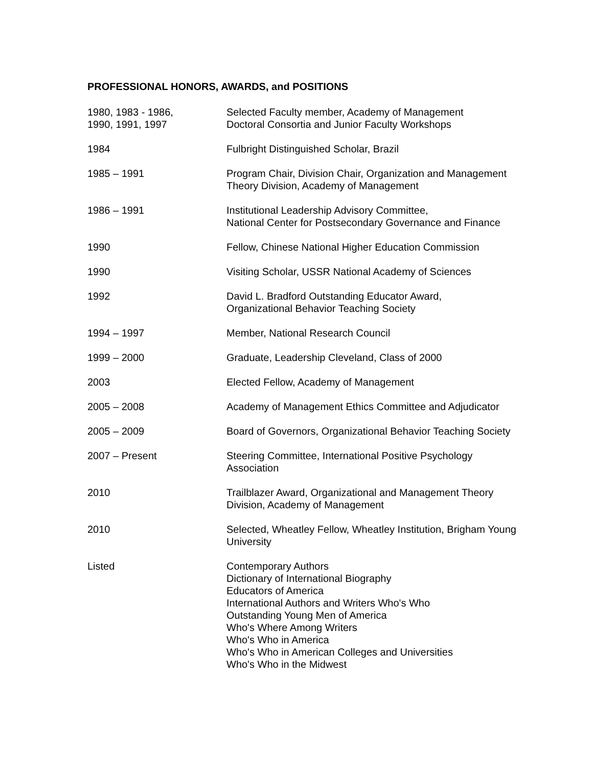PROFESSIONAL HONORS, AWARDS, and POSITIONS
1980, 1983 - 1986,
1990, 1991, 1997
Selected Faculty member, Academy of Management
Doctoral Consortia and Junior Faculty Workshops
1984 Fulbright Distinguished Scholar, Brazil
1985 – 1991 Program Chair, Division Chair, Organization and Management
Theory Division, Academy of Management
1986 – 1991 Institutional Leadership Advisory Committee,
National Center for Postsecondary Governance and Finance
1990 Fellow, Chinese National Higher Education Commission
1990 Visiting Scholar, USSR National Academy of Sciences
1992 David L. Bradford Outstanding Educator Award,
Organizational Behavior Teaching Society
1994 – 1997 Member, National Research Council
1999 – 2000 Graduate, Leadership Cleveland, Class of 2000
2003 Elected Fellow, Academy of Management
2005 – 2008 Academy of Management Ethics Committee and Adjudicator
2005 – 2009 Board of Governors, Organizational Behavior Teaching Society
2007 – Present Steering Committee, International Positive Psychology
Association
2010 Trailblazer Award, Organizational and Management Theory
Division, Academy of Management
2010 Selected, Wheatley Fellow, Wheatley Institution, Brigham Young
University
Listed Contemporary Authors
Dictionary of International Biography
Educators of America
International Authors and Writers Who's Who
Outstanding Young Men of America
Who's Where Among Writers
Who's Who in America
Who's Who in American Colleges and Universities
Who's Who in the Midwest